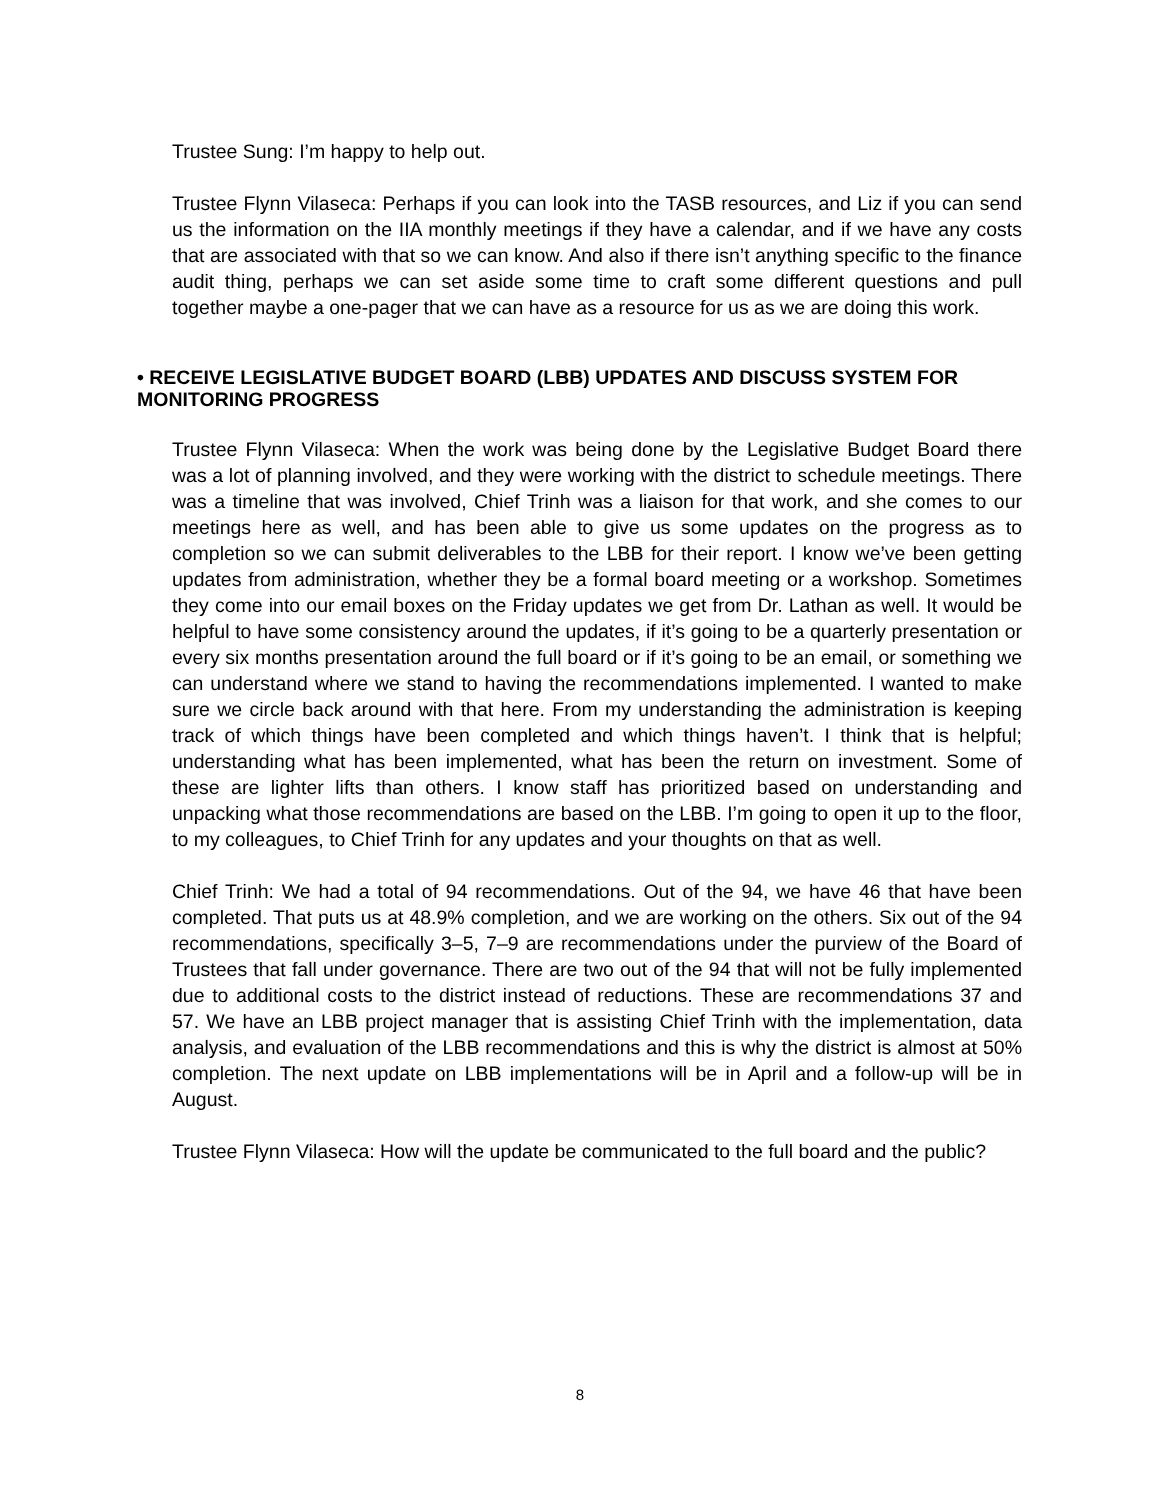Trustee Sung: I’m happy to help out.
Trustee Flynn Vilaseca: Perhaps if you can look into the TASB resources, and Liz if you can send us the information on the IIA monthly meetings if they have a calendar, and if we have any costs that are associated with that so we can know. And also if there isn’t anything specific to the finance audit thing, perhaps we can set aside some time to craft some different questions and pull together maybe a one-pager that we can have as a resource for us as we are doing this work.
• RECEIVE LEGISLATIVE BUDGET BOARD (LBB) UPDATES AND DISCUSS SYSTEM FOR MONITORING PROGRESS
Trustee Flynn Vilaseca: When the work was being done by the Legislative Budget Board there was a lot of planning involved, and they were working with the district to schedule meetings. There was a timeline that was involved, Chief Trinh was a liaison for that work, and she comes to our meetings here as well, and has been able to give us some updates on the progress as to completion so we can submit deliverables to the LBB for their report. I know we’ve been getting updates from administration, whether they be a formal board meeting or a workshop. Sometimes they come into our email boxes on the Friday updates we get from Dr. Lathan as well. It would be helpful to have some consistency around the updates, if it’s going to be a quarterly presentation or every six months presentation around the full board or if it’s going to be an email, or something we can understand where we stand to having the recommendations implemented. I wanted to make sure we circle back around with that here. From my understanding the administration is keeping track of which things have been completed and which things haven’t. I think that is helpful; understanding what has been implemented, what has been the return on investment. Some of these are lighter lifts than others. I know staff has prioritized based on understanding and unpacking what those recommendations are based on the LBB. I’m going to open it up to the floor, to my colleagues, to Chief Trinh for any updates and your thoughts on that as well.
Chief Trinh: We had a total of 94 recommendations. Out of the 94, we have 46 that have been completed. That puts us at 48.9% completion, and we are working on the others. Six out of the 94 recommendations, specifically 3–5, 7–9 are recommendations under the purview of the Board of Trustees that fall under governance. There are two out of the 94 that will not be fully implemented due to additional costs to the district instead of reductions. These are recommendations 37 and 57. We have an LBB project manager that is assisting Chief Trinh with the implementation, data analysis, and evaluation of the LBB recommendations and this is why the district is almost at 50% completion. The next update on LBB implementations will be in April and a follow-up will be in August.
Trustee Flynn Vilaseca: How will the update be communicated to the full board and the public?
8